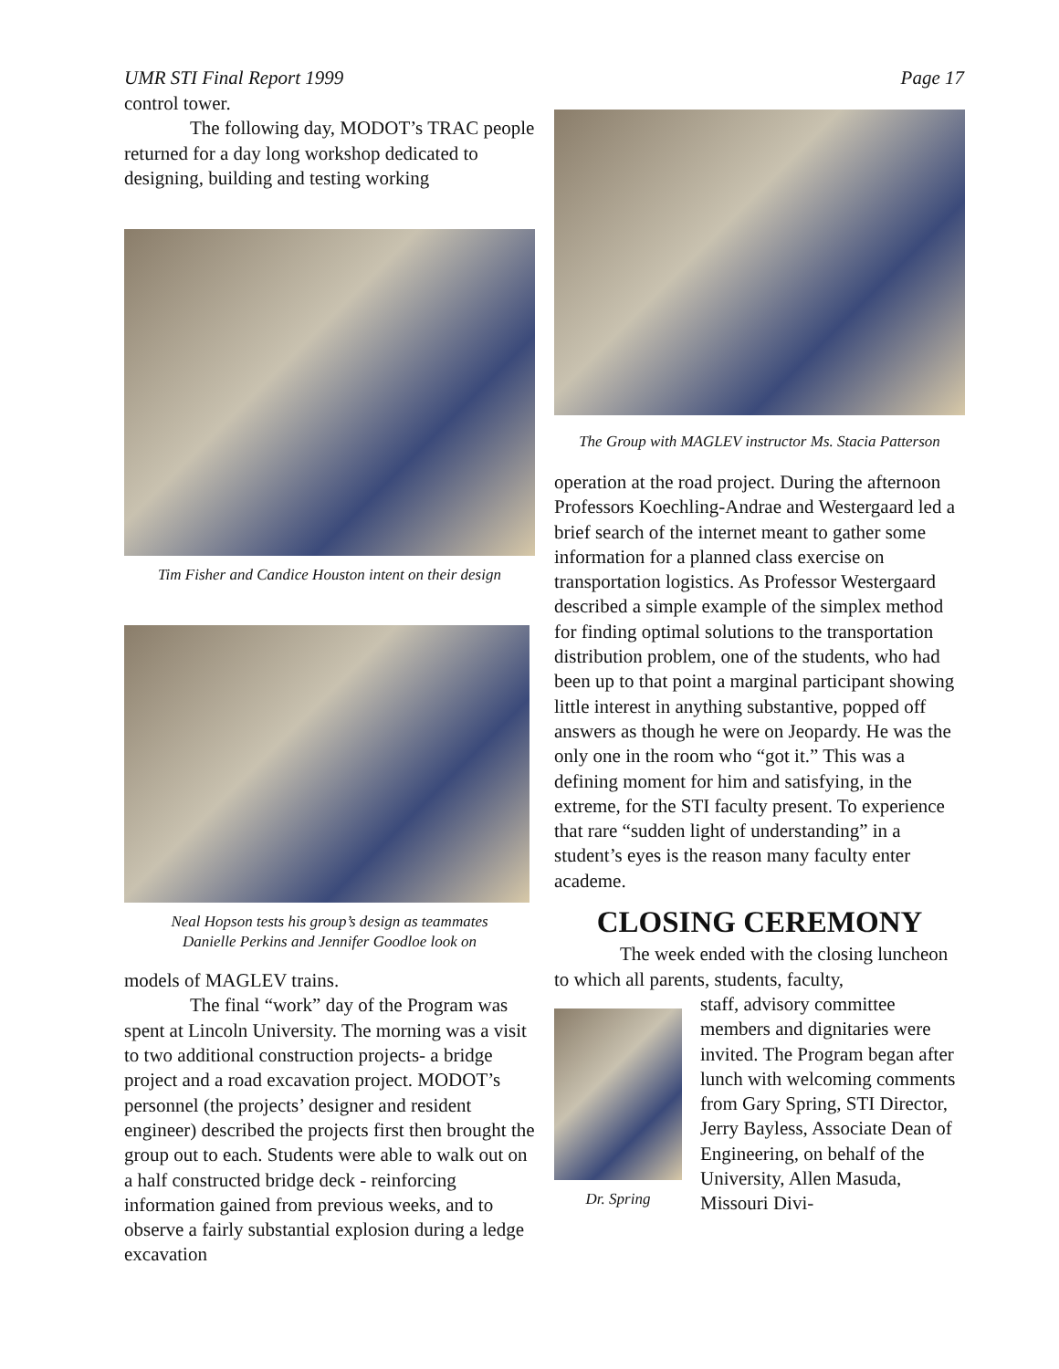UMR STI Final Report 1999 Page 17
control tower.
The following day, MODOT’s TRAC people returned for a day long workshop dedicated to designing, building and testing working
Tim Fisher and Candice Houston intent on their design
Neal Hopson tests his group’s design as teammates
Danielle Perkins and Jennifer Goodloe look on
models of MAGLEV trains.
The final “work” day of the Program was spent at Lincoln University. The morning was a visit to two additional construction projects- a bridge project and a road excavation project. MODOT’s personnel (the projects’ designer and resident engineer) described the projects first then brought the group out to each. Students were able to walk out on a half constructed bridge deck - reinforcing information gained from previous weeks, and to observe a fairly substantial explosion during a ledge excavation
The Group with MAGLEV instructor Ms. Stacia Patterson
operation at the road project. During the afternoon Professors Koechling-Andrae and Westergaard led a brief search of the internet meant to gather some information for a planned class exercise on transportation logistics. As Professor Westergaard described a simple example of the simplex method for finding optimal solutions to the transportation distribution problem, one of the students, who had been up to that point a marginal participant showing little interest in anything substantive, popped off answers as though he were on Jeopardy. He was the only one in the room who “got it.” This was a defining moment for him and satisfying, in the extreme, for the STI faculty present. To experience that rare “sudden light of understanding” in a student’s eyes is the reason many faculty enter academe.
CLOSING CEREMONY
The week ended with the closing luncheon to which all parents, students, faculty,
Dr. Spring
staff, advisory committee members and dignitaries were invited. The Program began after lunch with welcoming comments from Gary Spring, STI Director, Jerry Bayless, Associate Dean of Engineering, on behalf of the University, Allen Masuda, Missouri Divi-